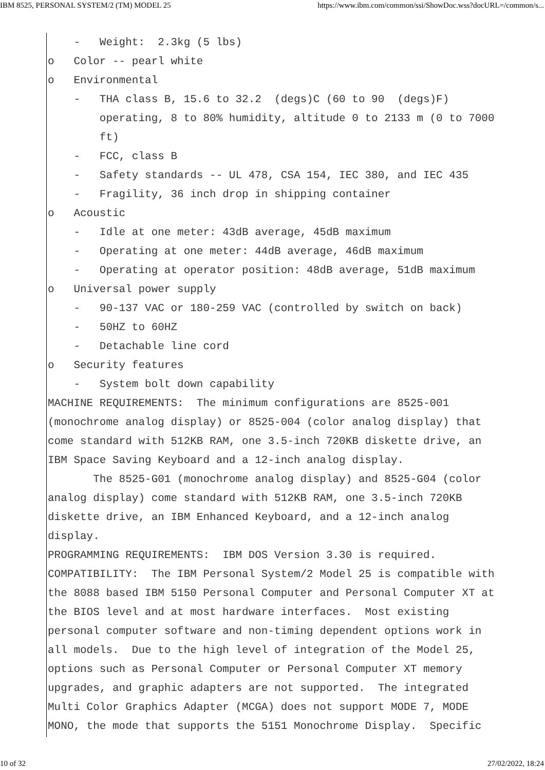IBM 8525, PERSONAL SYSTEM/2 (TM) MODEL 25 https://www.ibm.com/common/ssi/ShowDoc.wss?docURL=/common/s...
    -   Weight:  2.3kg (5 lbs)
o   Color -- pearl white
o   Environmental
    -   THA class B, 15.6 to 32.2  (degs)C (60 to 90  (degs)F)
        operating, 8 to 80% humidity, altitude 0 to 2133 m (0 to 7000
        ft)
    -   FCC, class B
    -   Safety standards -- UL 478, CSA 154, IEC 380, and IEC 435
    -   Fragility, 36 inch drop in shipping container
o   Acoustic
    -   Idle at one meter: 43dB average, 45dB maximum
    -   Operating at one meter: 44dB average, 46dB maximum
    -   Operating at operator position: 48dB average, 51dB maximum
o   Universal power supply
    -   90-137 VAC or 180-259 VAC (controlled by switch on back)
    -   50HZ to 60HZ
    -   Detachable line cord
o   Security features
    -   System bolt down capability
MACHINE REQUIREMENTS:  The minimum configurations are 8525-001
(monochrome analog display) or 8525-004 (color analog display) that
come standard with 512KB RAM, one 3.5-inch 720KB diskette drive, an
IBM Space Saving Keyboard and a 12-inch analog display.
       The 8525-G01 (monochrome analog display) and 8525-G04 (color
analog display) come standard with 512KB RAM, one 3.5-inch 720KB
diskette drive, an IBM Enhanced Keyboard, and a 12-inch analog
display.
PROGRAMMING REQUIREMENTS:  IBM DOS Version 3.30 is required.
COMPATIBILITY:  The IBM Personal System/2 Model 25 is compatible with
the 8088 based IBM 5150 Personal Computer and Personal Computer XT at
the BIOS level and at most hardware interfaces.  Most existing
personal computer software and non-timing dependent options work in
all models.  Due to the high level of integration of the Model 25,
options such as Personal Computer or Personal Computer XT memory
upgrades, and graphic adapters are not supported.  The integrated
Multi Color Graphics Adapter (MCGA) does not support MODE 7, MODE
MONO, the mode that supports the 5151 Monochrome Display.  Specific
10 of 32 27/02/2022, 18:24